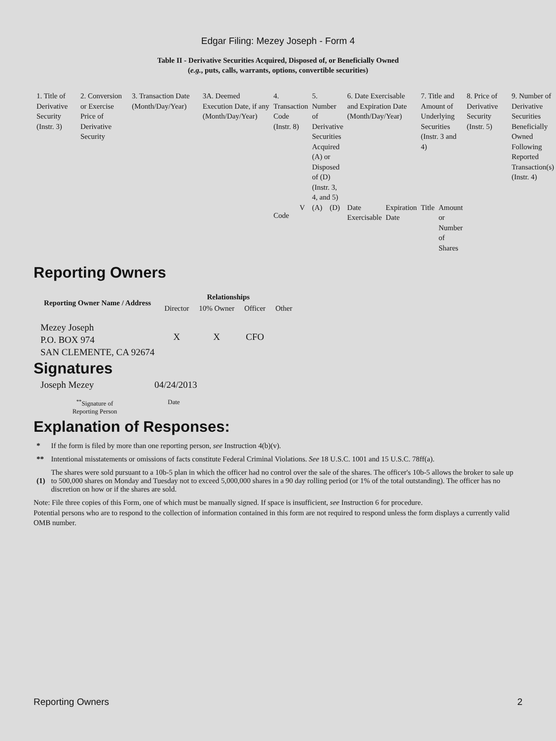Edgar Filing: Mezey Joseph - Form 4
Table II - Derivative Securities Acquired, Disposed of, or Beneficially Owned
(e.g., puts, calls, warrants, options, convertible securities)
| 1. Title of Derivative Security (Instr. 3) | 2. Conversion or Exercise Price of Derivative Security | 3. Transaction Date (Month/Day/Year) | 3A. Deemed Execution Date, if any (Month/Day/Year) | 4. Transaction Code (Instr. 8) | | 5. Number of Derivative Securities Acquired (A) or Disposed of (D) (Instr. 3, 4, and 5) | | 6. Date Exercisable and Expiration Date (Month/Day/Year) | | 7. Title and Amount of Underlying Securities (Instr. 3 and 4) | | 8. Price of Derivative Security (Instr. 5) | 9. Number of Derivative Securities Beneficially Owned Following Reported Transaction(s) (Instr. 4) |
| | | | | Code | V | (A) | (D) | Date Exercisable | Expiration Date | Title | Amount or Number of Shares | | |
Reporting Owners
| Reporting Owner Name / Address | Relationships | | | |
| --- | --- | --- | --- | --- |
| | Director | 10% Owner | Officer | Other |
| Mezey Joseph P.O. BOX 974 SAN CLEMENTE, CA 92674 | X | X | CFO | |
Signatures
| Joseph Mezey | 04/24/2013 |
| <sup>**</sup> Signature of Reporting Person | Date |
Explanation of Responses:
| * | If the form is filed by more than one reporting person, see Instruction 4(b)(v). |
| ** | Intentional misstatements or omissions of facts constitute Federal Criminal Violations. See 18 U.S.C. 1001 and 15 U.S.C. 78ff(a). |
| (1) | The shares were sold pursuant to a 10b-5 plan in which the officer had no control over the sale of the shares. The officer's 10b-5 allows the broker to sale up to 500,000 shares on Monday and Tuesday not to exceed 5,000,000 shares in a 90 day rolling period (or 1% of the total outstanding). The officer has no discretion on how or if the shares are sold. |
Note: File three copies of this Form, one of which must be manually signed. If space is insufficient, see Instruction 6 for procedure.
Potential persons who are to respond to the collection of information contained in this form are not required to respond unless the form displays a currently valid OMB number.
Reporting Owners 2